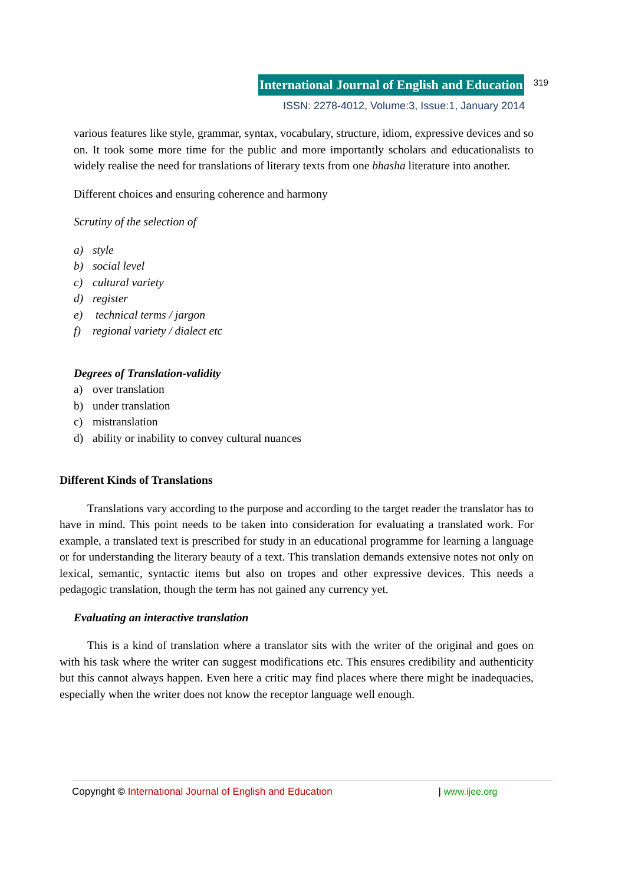International Journal of English and Education 319
ISSN: 2278-4012, Volume:3, Issue:1, January 2014
various features like style, grammar, syntax, vocabulary, structure, idiom, expressive devices and so on. It took some more time for the public and more importantly scholars and educationalists to widely realise the need for translations of literary texts from one bhasha literature into another.
Different choices and ensuring coherence and harmony
Scrutiny of the selection of
a) style
b) social level
c) cultural variety
d) register
e) technical terms / jargon
f) regional variety / dialect etc
Degrees of Translation-validity
a) over translation
b) under translation
c) mistranslation
d) ability or inability to convey cultural nuances
Different Kinds of Translations
Translations vary according to the purpose and according to the target reader the translator has to have in mind. This point needs to be taken into consideration for evaluating a translated work. For example, a translated text is prescribed for study in an educational programme for learning a language or for understanding the literary beauty of a text. This translation demands extensive notes not only on lexical, semantic, syntactic items but also on tropes and other expressive devices. This needs a pedagogic translation, though the term has not gained any currency yet.
Evaluating an interactive translation
This is a kind of translation where a translator sits with the writer of the original and goes on with his task where the writer can suggest modifications etc. This ensures credibility and authenticity but this cannot always happen. Even here a critic may find places where there might be inadequacies, especially when the writer does not know the receptor language well enough.
Copyright © International Journal of English and Education | www.ijee.org